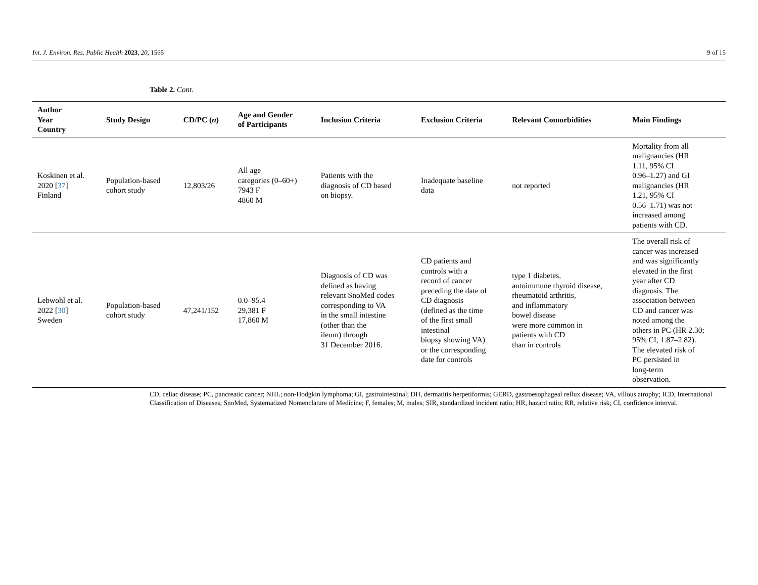Int. J. Environ. Res. Public Health 2023, 20, 1565 9 of 15
Table 2. Cont.
| Author Year Country | Study Design | CD/PC ( n ) | Age and Gender of Participants | Inclusion Criteria | Exclusion Criteria | Relevant Comorbidities | Main Findings |
| --- | --- | --- | --- | --- | --- | --- | --- |
| Koskinen et al. 2020 [ 37 ] Finland | Population-based cohort study | 12,803/26 | All age categories (0–60+) 7943 F 4860 M | Patients with the diagnosis of CD based on biopsy. | Inadequate baseline data | not reported | Mortality from all malignancies (HR 1.11, 95% CI 0.96–1.27) and GI malignancies (HR 1.21, 95% CI 0.56–1.71) was not increased among patients with CD. |
| Lebwohl et al. 2022 [ 30 ] Sweden | Population-based cohort study | 47,241/152 | 0.0–95.4 29,381 F 17,860 M | Diagnosis of CD was defined as having relevant SnoMed codes corresponding to VA in the small intestine (other than the ileum) through 31 December 2016. | CD patients and controls with a record of cancer preceding the date of CD diagnosis (defined as the time of the first small intestinal biopsy showing VA) or the corresponding date for controls | type 1 diabetes, autoimmune thyroid disease, rheumatoid arthritis, and inflammatory bowel disease were more common in patients with CD than in controls | The overall risk of cancer was increased and was significantly elevated in the first year after CD diagnosis. The association between CD and cancer was noted among the others in PC (HR 2.30; 95% CI, 1.87–2.82). The elevated risk of PC persisted in long-term observation. |
CD, celiac disease; PC, pancreatic cancer; NHL; non-Hodgkin lymphoma; GI, gastrointestinal; DH, dermatitis herpetiformis; GERD, gastroesophageal reflux disease; VA, villous atrophy; ICD, International Classification of Diseases; SnoMed, Systematized Nomenclature of Medicine; F, females; M, males; SIR, standardized incident ratio; HR, hazard ratio; RR, relative risk; CI, confidence interval.